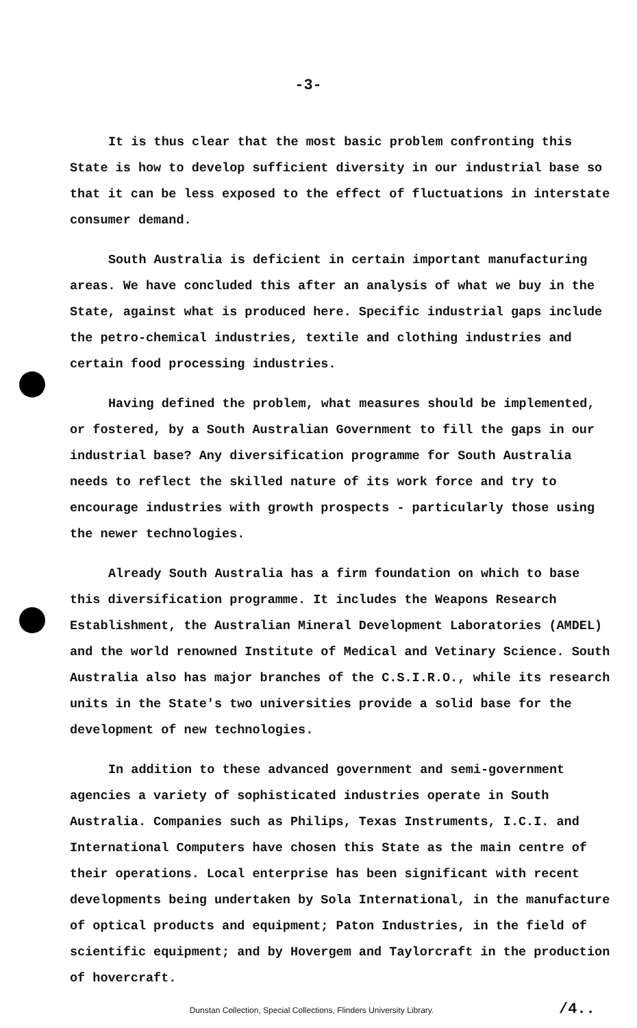-3-
It is thus clear that the most basic problem confronting this State is how to develop sufficient diversity in our industrial base so that it can be less exposed to the effect of fluctuations in interstate consumer demand.
South Australia is deficient in certain important manufacturing areas. We have concluded this after an analysis of what we buy in the State, against what is produced here. Specific industrial gaps include the petro-chemical industries, textile and clothing industries and certain food processing industries.
Having defined the problem, what measures should be implemented, or fostered, by a South Australian Government to fill the gaps in our industrial base? Any diversification programme for South Australia needs to reflect the skilled nature of its work force and try to encourage industries with growth prospects - particularly those using the newer technologies.
Already South Australia has a firm foundation on which to base this diversification programme. It includes the Weapons Research Establishment, the Australian Mineral Development Laboratories (AMDEL) and the world renowned Institute of Medical and Vetinary Science. South Australia also has major branches of the C.S.I.R.O., while its research units in the State's two universities provide a solid base for the development of new technologies.
In addition to these advanced government and semi-government agencies a variety of sophisticated industries operate in South Australia. Companies such as Philips, Texas Instruments, I.C.I. and International Computers have chosen this State as the main centre of their operations. Local enterprise has been significant with recent developments being undertaken by Sola International, in the manufacture of optical products and equipment; Paton Industries, in the field of scientific equipment; and by Hovergem and Taylorcraft in the production of hovercraft.
Dunstan Collection, Special Collections, Flinders University Library. /4..